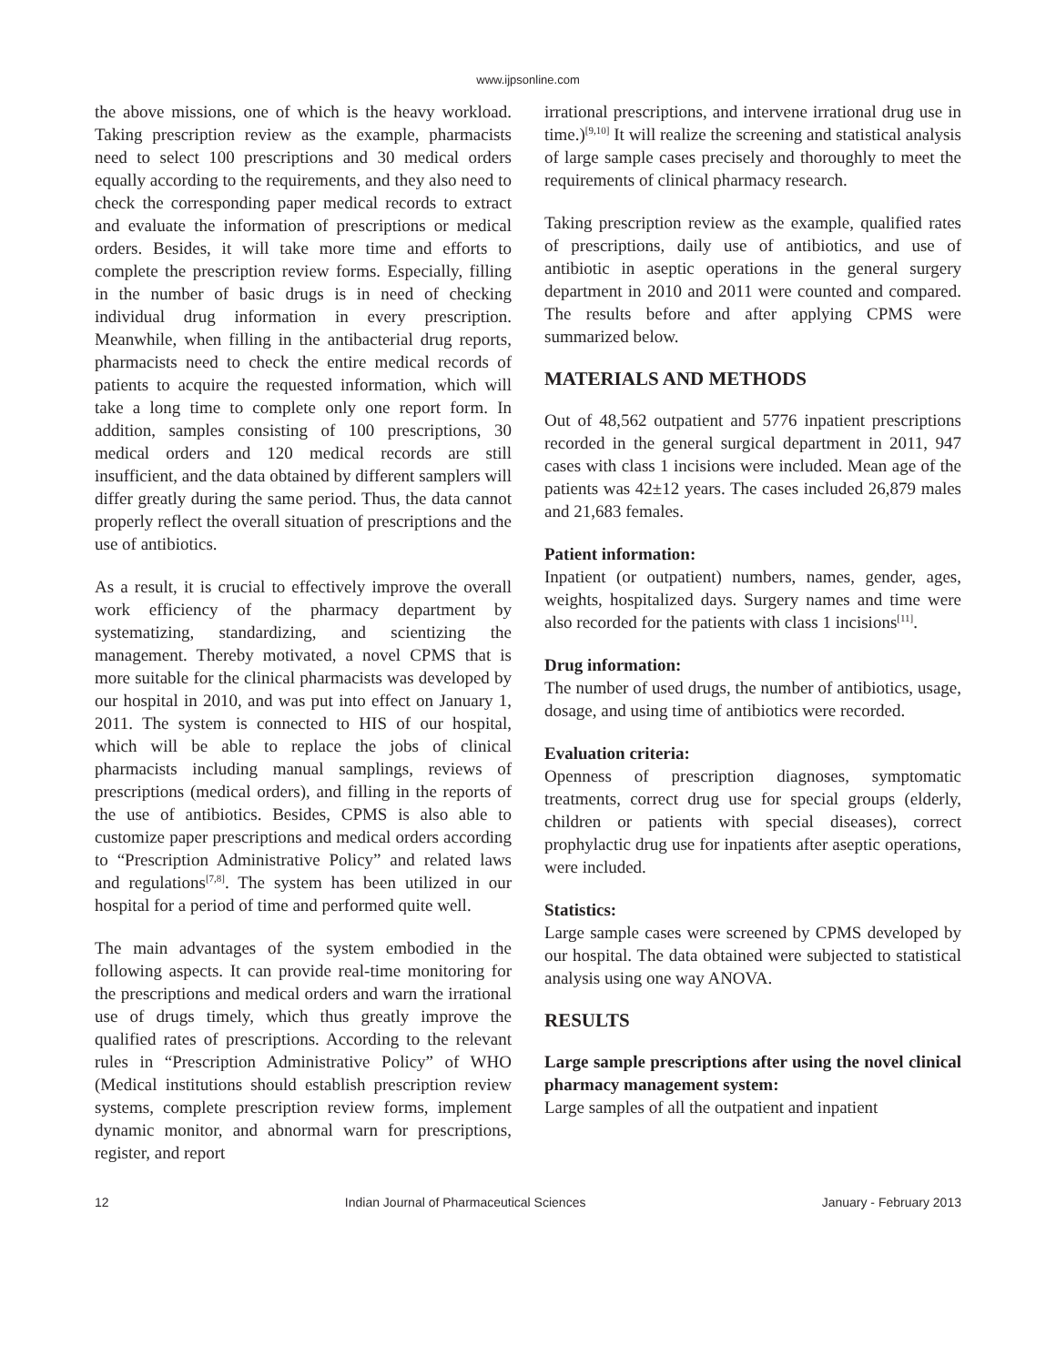www.ijpsonline.com
the above missions, one of which is the heavy workload. Taking prescription review as the example, pharmacists need to select 100 prescriptions and 30 medical orders equally according to the requirements, and they also need to check the corresponding paper medical records to extract and evaluate the information of prescriptions or medical orders. Besides, it will take more time and efforts to complete the prescription review forms. Especially, filling in the number of basic drugs is in need of checking individual drug information in every prescription. Meanwhile, when filling in the antibacterial drug reports, pharmacists need to check the entire medical records of patients to acquire the requested information, which will take a long time to complete only one report form. In addition, samples consisting of 100 prescriptions, 30 medical orders and 120 medical records are still insufficient, and the data obtained by different samplers will differ greatly during the same period. Thus, the data cannot properly reflect the overall situation of prescriptions and the use of antibiotics.
As a result, it is crucial to effectively improve the overall work efficiency of the pharmacy department by systematizing, standardizing, and scientizing the management. Thereby motivated, a novel CPMS that is more suitable for the clinical pharmacists was developed by our hospital in 2010, and was put into effect on January 1, 2011. The system is connected to HIS of our hospital, which will be able to replace the jobs of clinical pharmacists including manual samplings, reviews of prescriptions (medical orders), and filling in the reports of the use of antibiotics. Besides, CPMS is also able to customize paper prescriptions and medical orders according to “Prescription Administrative Policy” and related laws and regulations<sup>[7,8]</sup>. The system has been utilized in our hospital for a period of time and performed quite well.
The main advantages of the system embodied in the following aspects. It can provide real-time monitoring for the prescriptions and medical orders and warn the irrational use of drugs timely, which thus greatly improve the qualified rates of prescriptions. According to the relevant rules in “Prescription Administrative Policy” of WHO (Medical institutions should establish prescription review systems, complete prescription review forms, implement dynamic monitor, and abnormal warn for prescriptions, register, and report
irrational prescriptions, and intervene irrational drug use in time.)<sup>[9,10]</sup> It will realize the screening and statistical analysis of large sample cases precisely and thoroughly to meet the requirements of clinical pharmacy research.
Taking prescription review as the example, qualified rates of prescriptions, daily use of antibiotics, and use of antibiotic in aseptic operations in the general surgery department in 2010 and 2011 were counted and compared. The results before and after applying CPMS were summarized below.
MATERIALS AND METHODS
Out of 48,562 outpatient and 5776 inpatient prescriptions recorded in the general surgical department in 2011, 947 cases with class 1 incisions were included. Mean age of the patients was 42±12 years. The cases included 26,879 males and 21,683 females.
Patient information:
Inpatient (or outpatient) numbers, names, gender, ages, weights, hospitalized days. Surgery names and time were also recorded for the patients with class 1 incisions<sup>[11]</sup>.
Drug information:
The number of used drugs, the number of antibiotics, usage, dosage, and using time of antibiotics were recorded.
Evaluation criteria:
Openness of prescription diagnoses, symptomatic treatments, correct drug use for special groups (elderly, children or patients with special diseases), correct prophylactic drug use for inpatients after aseptic operations, were included.
Statistics:
Large sample cases were screened by CPMS developed by our hospital. The data obtained were subjected to statistical analysis using one way ANOVA.
RESULTS
Large sample prescriptions after using the novel clinical pharmacy management system:
Large samples of all the outpatient and inpatient
12 Indian Journal of Pharmaceutical Sciences January - February 2013